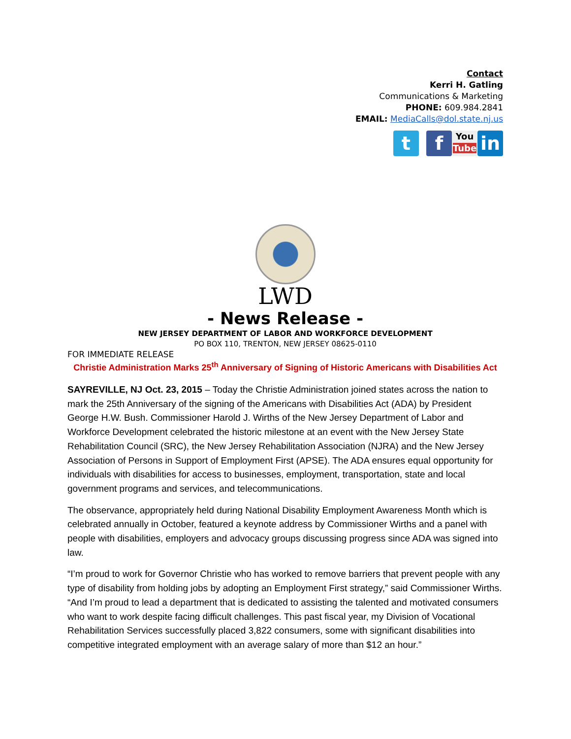Contact
Kerri H. Gatling
Communications & Marketing
PHONE: 609.984.2841
EMAIL: MediaCalls@dol.state.nj.us
t f You
Tube in
LWD
- News Release -
NEW JERSEY DEPARTMENT OF LABOR AND WORKFORCE DEVELOPMENT
PO BOX 110, TRENTON, NEW JERSEY 08625-0110
FOR IMMEDIATE RELEASE
Christie Administration Marks 25<sup>th</sup> Anniversary of Signing of Historic Americans with Disabilities Act
SAYREVILLE, NJ Oct. 23, 2015 – Today the Christie Administration joined states across the nation to mark the 25th Anniversary of the signing of the Americans with Disabilities Act (ADA) by President George H.W. Bush. Commissioner Harold J. Wirths of the New Jersey Department of Labor and Workforce Development celebrated the historic milestone at an event with the New Jersey State Rehabilitation Council (SRC), the New Jersey Rehabilitation Association (NJRA) and the New Jersey Association of Persons in Support of Employment First (APSE). The ADA ensures equal opportunity for individuals with disabilities for access to businesses, employment, transportation, state and local government programs and services, and telecommunications.
The observance, appropriately held during National Disability Employment Awareness Month which is celebrated annually in October, featured a keynote address by Commissioner Wirths and a panel with people with disabilities, employers and advocacy groups discussing progress since ADA was signed into law.
“I’m proud to work for Governor Christie who has worked to remove barriers that prevent people with any type of disability from holding jobs by adopting an Employment First strategy,” said Commissioner Wirths. “And I’m proud to lead a department that is dedicated to assisting the talented and motivated consumers who want to work despite facing difficult challenges. This past fiscal year, my Division of Vocational Rehabilitation Services successfully placed 3,822 consumers, some with significant disabilities into competitive integrated employment with an average salary of more than $12 an hour.”